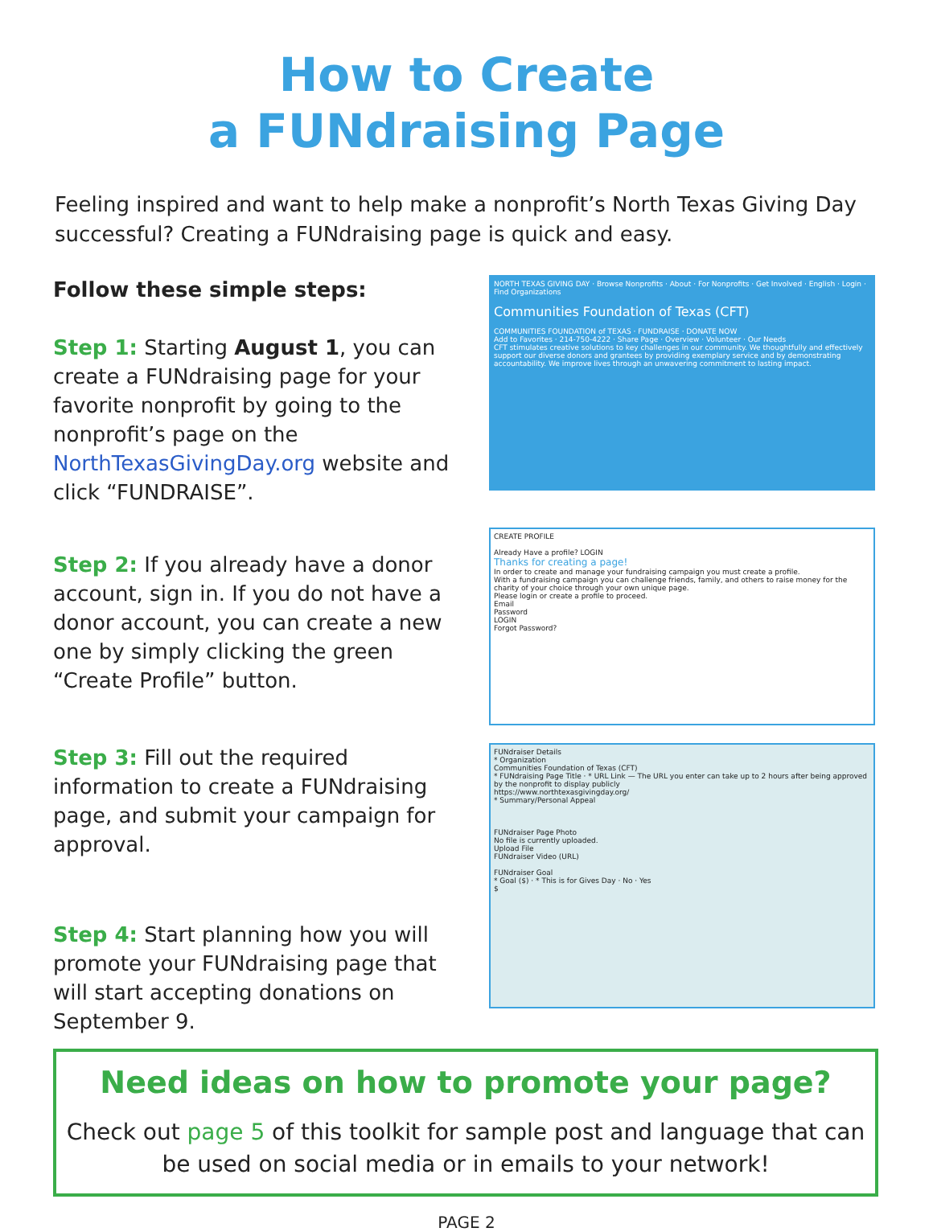How to Create
a FUNdraising Page
Feeling inspired and want to help make a nonprofit’s North Texas Giving Day successful? Creating a FUNdraising page is quick and easy.
Follow these simple steps:
Step 1: Starting August 1, you can create a FUNdraising page for your favorite nonprofit by going to the nonprofit’s page on the NorthTexasGivingDay.org website and click “FUNDRAISE”.
NORTH TEXAS GIVING DAY · Browse Nonprofits · About · For Nonprofits · Get Involved · English · Login · Find Organizations
Communities Foundation of Texas (CFT)
COMMUNITIES FOUNDATION of TEXAS · FUNDRAISE · DONATE NOW
Add to Favorites · 214-750-4222 · Share Page · Overview · Volunteer · Our Needs
CFT stimulates creative solutions to key challenges in our community. We thoughtfully and effectively support our diverse donors and grantees by providing exemplary service and by demonstrating accountability. We improve lives through an unwavering commitment to lasting impact.
Step 2: If you already have a donor account, sign in. If you do not have a donor account, you can create a new one by simply clicking the green “Create Profile” button.
CREATE PROFILE
Already Have a profile? LOGIN
Thanks for creating a page!
In order to create and manage your fundraising campaign you must create a profile.
With a fundraising campaign you can challenge friends, family, and others to raise money for the charity of your choice through your own unique page.
Please login or create a profile to proceed.
Email
Password
LOGIN
Forgot Password?
Step 3: Fill out the required information to create a FUNdraising page, and submit your campaign for approval.
Step 4: Start planning how you will promote your FUNdraising page that will start accepting donations on September 9.
FUNdraiser Details
* Organization
Communities Foundation of Texas (CFT)
* FUNdraising Page Title · * URL Link — The URL you enter can take up to 2 hours after being approved by the nonprofit to display publicly
https://www.northtexasgivingday.org/
* Summary/Personal Appeal
FUNdraiser Page Photo
No file is currently uploaded.
Upload File
FUNdraiser Video (URL)
FUNdraiser Goal
* Goal ($) · * This is for Gives Day · No · Yes
$
Need ideas on how to promote your page?
Check out page 5 of this toolkit for sample post and language that can be used on social media or in emails to your network!
PAGE 2